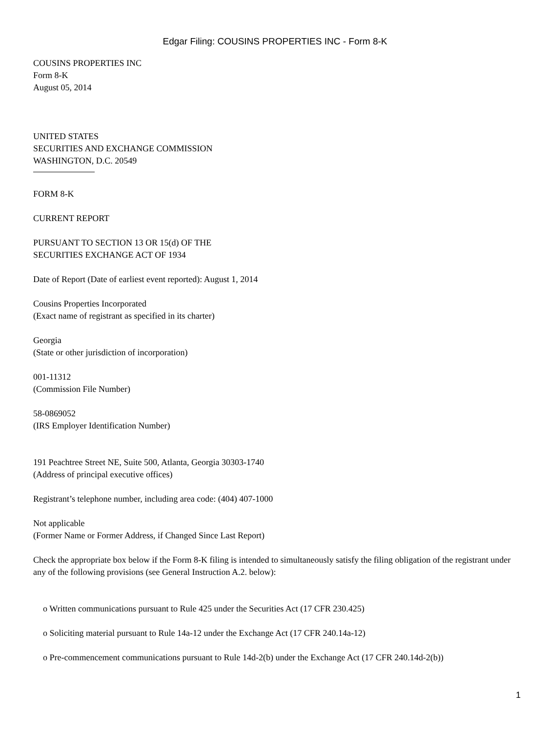Edgar Filing: COUSINS PROPERTIES INC - Form 8-K
COUSINS PROPERTIES INC
Form 8-K
August 05, 2014
UNITED STATES
SECURITIES AND EXCHANGE COMMISSION
WASHINGTON, D.C. 20549
FORM 8-K
CURRENT REPORT
PURSUANT TO SECTION 13 OR 15(d) OF THE
SECURITIES EXCHANGE ACT OF 1934
Date of Report (Date of earliest event reported): August 1, 2014
Cousins Properties Incorporated
(Exact name of registrant as specified in its charter)
Georgia
(State or other jurisdiction of incorporation)
001-11312
(Commission File Number)
58-0869052
(IRS Employer Identification Number)
191 Peachtree Street NE, Suite 500, Atlanta, Georgia 30303-1740
(Address of principal executive offices)
Registrant’s telephone number, including area code: (404) 407-1000
Not applicable
(Former Name or Former Address, if Changed Since Last Report)
Check the appropriate box below if the Form 8-K filing is intended to simultaneously satisfy the filing obligation of the registrant under any of the following provisions (see General Instruction A.2. below):
o Written communications pursuant to Rule 425 under the Securities Act (17 CFR 230.425)
o Soliciting material pursuant to Rule 14a-12 under the Exchange Act (17 CFR 240.14a-12)
o Pre-commencement communications pursuant to Rule 14d-2(b) under the Exchange Act (17 CFR 240.14d-2(b))
1